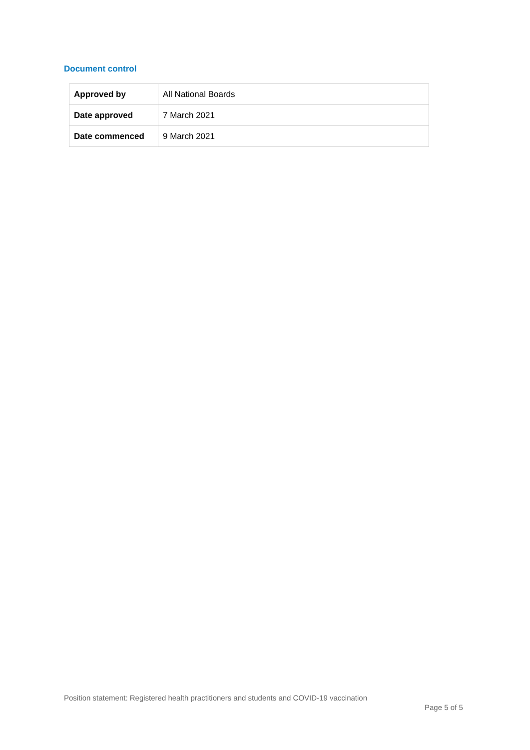Document control
| Approved by | All National Boards |
| Date approved | 7 March 2021 |
| Date commenced | 9 March 2021 |
Position statement: Registered health practitioners and students and COVID-19 vaccination
Page 5 of 5